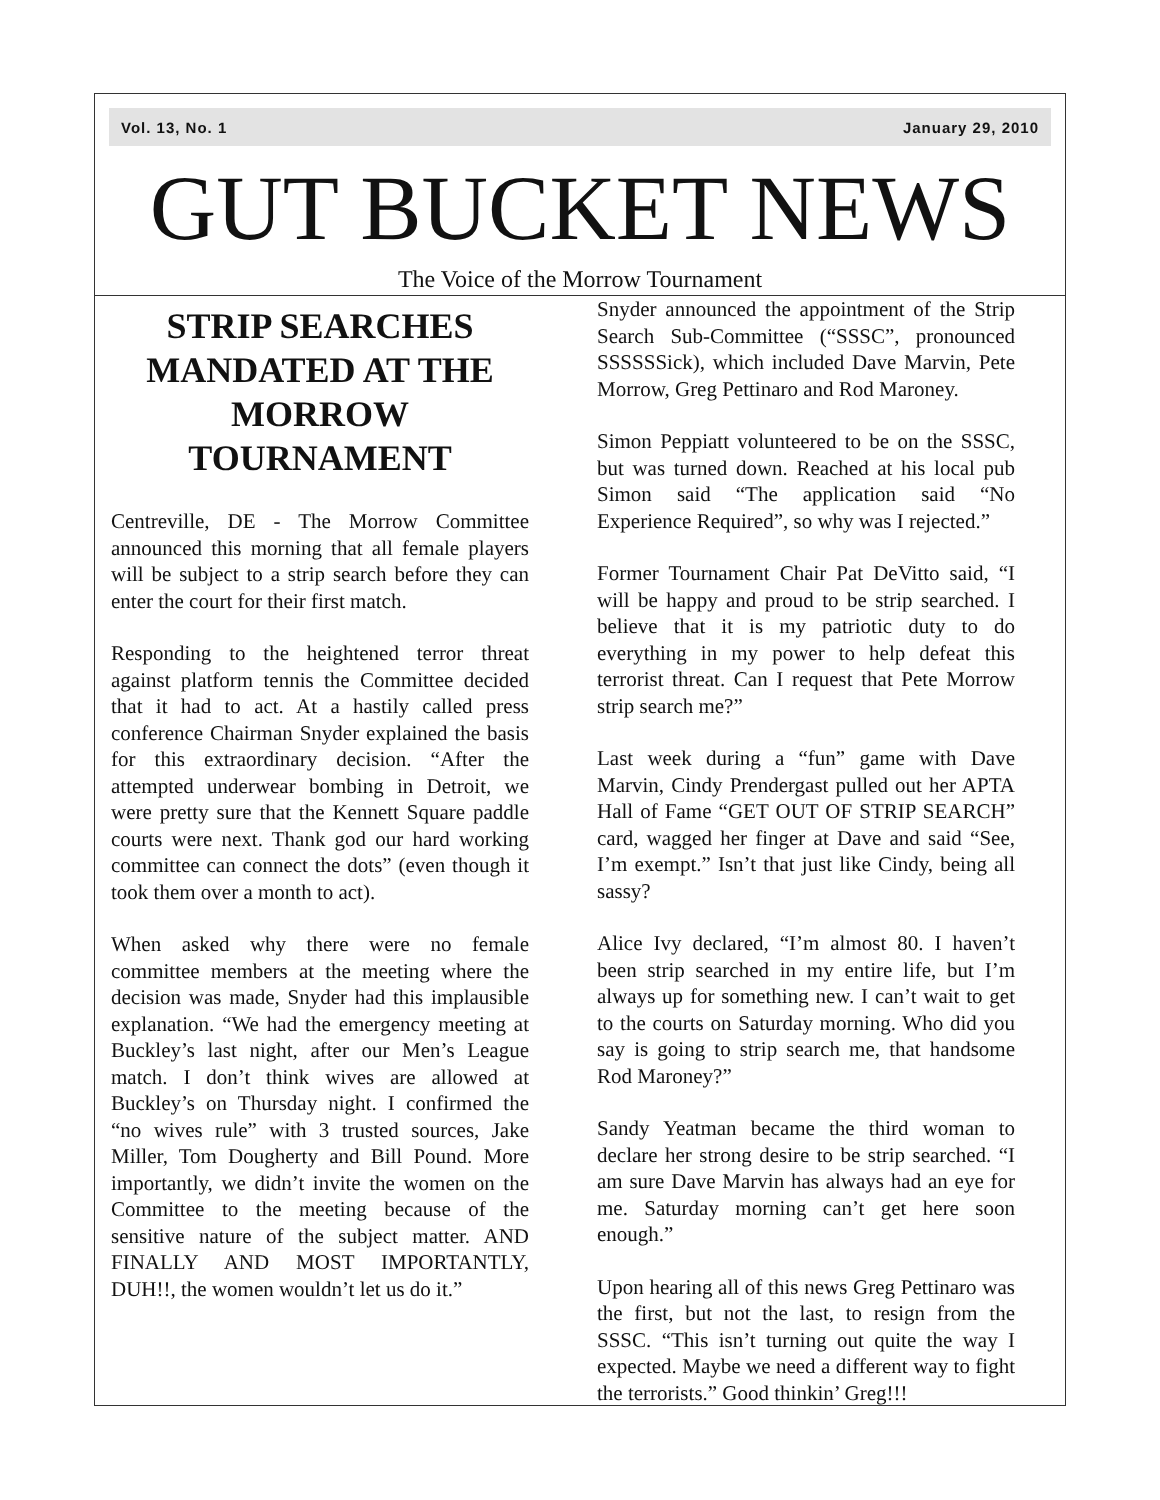Vol. 13, No. 1 January 29, 2010
GUT BUCKET NEWS
The Voice of the Morrow Tournament
STRIP SEARCHES MANDATED AT THE MORROW TOURNAMENT
Centreville, DE - The Morrow Committee announced this morning that all female players will be subject to a strip search before they can enter the court for their first match.
Responding to the heightened terror threat against platform tennis the Committee decided that it had to act. At a hastily called press conference Chairman Snyder explained the basis for this extraordinary decision. “After the attempted underwear bombing in Detroit, we were pretty sure that the Kennett Square paddle courts were next. Thank god our hard working committee can connect the dots” (even though it took them over a month to act).
When asked why there were no female committee members at the meeting where the decision was made, Snyder had this implausible explanation. “We had the emergency meeting at Buckley’s last night, after our Men’s League match. I don’t think wives are allowed at Buckley’s on Thursday night. I confirmed the “no wives rule” with 3 trusted sources, Jake Miller, Tom Dougherty and Bill Pound. More importantly, we didn’t invite the women on the Committee to the meeting because of the sensitive nature of the subject matter. AND FINALLY AND MOST IMPORTANTLY, DUH!!, the women wouldn’t let us do it.”
Snyder announced the appointment of the Strip Search Sub-Committee (“SSSC”, pronounced SSSSSSick), which included Dave Marvin, Pete Morrow, Greg Pettinaro and Rod Maroney.
Simon Peppiatt volunteered to be on the SSSC, but was turned down. Reached at his local pub Simon said “The application said “No Experience Required”, so why was I rejected.”
Former Tournament Chair Pat DeVitto said, “I will be happy and proud to be strip searched. I believe that it is my patriotic duty to do everything in my power to help defeat this terrorist threat. Can I request that Pete Morrow strip search me?”
Last week during a “fun” game with Dave Marvin, Cindy Prendergast pulled out her APTA Hall of Fame “GET OUT OF STRIP SEARCH” card, wagged her finger at Dave and said “See, I’m exempt.” Isn’t that just like Cindy, being all sassy?
Alice Ivy declared, “I’m almost 80. I haven’t been strip searched in my entire life, but I’m always up for something new. I can’t wait to get to the courts on Saturday morning. Who did you say is going to strip search me, that handsome Rod Maroney?”
Sandy Yeatman became the third woman to declare her strong desire to be strip searched. “I am sure Dave Marvin has always had an eye for me. Saturday morning can’t get here soon enough.”
Upon hearing all of this news Greg Pettinaro was the first, but not the last, to resign from the SSSC. “This isn’t turning out quite the way I expected. Maybe we need a different way to fight the terrorists.” Good thinkin’ Greg!!!